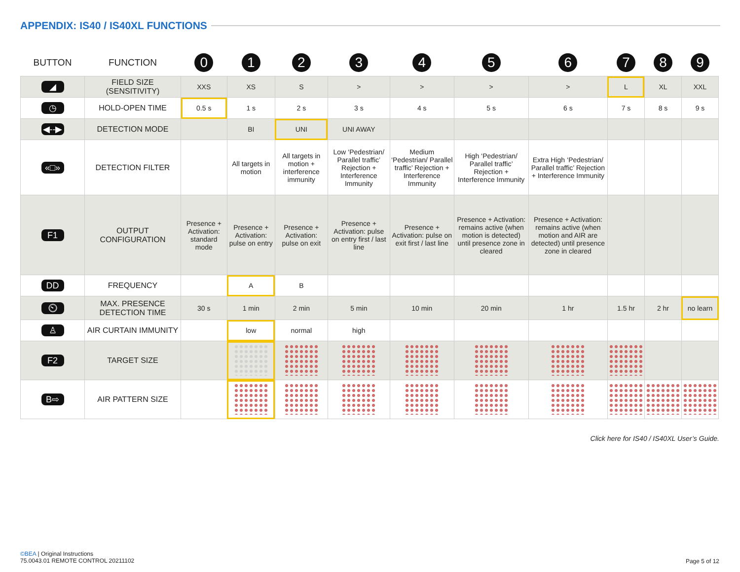APPENDIX: IS40 / IS40XL FUNCTIONS
| BUTTON | FUNCTION | 0 | 1 | 2 | 3 | 4 | 5 | 6 | 7 | 8 | 9 |
| --- | --- | --- | --- | --- | --- | --- | --- | --- | --- | --- | --- |
| ◢ | FIELD SIZE (SENSITIVITY) | XXS | XS | S | > | > | > | > | L | XL | XXL |
| ◷ | HOLD-OPEN TIME | 0.5 s | 1 s | 2 s | 3 s | 4 s | 5 s | 6 s | 7 s | 8 s | 9 s |
| ◀--▶ | DETECTION MODE | | BI | UNI | UNI AWAY | | | | | | |
| «□» | DETECTION FILTER | | All targets in motion | All targets in motion + interference immunity | Low ‘Pedestrian/ Parallel traffic’ Rejection + Interference Immunity | Medium ‘Pedestrian/ Parallel traffic’ Rejection + Interference Immunity | High ‘Pedestrian/ Parallel traffic’ Rejection + Interference Immunity | Extra High ‘Pedestrian/ Parallel traffic’ Rejection + Interference Immunity | | | |
| F1 | OUTPUT CONFIGURATION | Presence + Activation: standard mode | Presence + Activation: pulse on entry | Presence + Activation: pulse on exit | Presence + Activation: pulse on entry first / last line | Presence + Activation: pulse on exit first / last line | Presence + Activation: remains active (when motion is detected) until presence zone in cleared | Presence + Activation: remains active (when motion and AIR are detected) until presence zone in cleared | | | |
| DD | FREQUENCY | | A | B | | | | | | | |
| ⏲ | MAX. PRESENCE DETECTION TIME | 30 s | 1 min | 2 min | 5 min | 10 min | 20 min | 1 hr | 1.5 hr | 2 hr | no learn |
| ♙ | AIR CURTAIN IMMUNITY | | low | normal | high | | | | | | |
| F2 | TARGET SIZE | | | | | | | | | | |
| B⇨ | AIR PATTERN SIZE | | | | | | | | | | |
Click here for IS40 / IS40XL User’s Guide.
©BEA | Original Instructions
75.0043.01 REMOTE CONTROL 20211102
Page 5 of 12